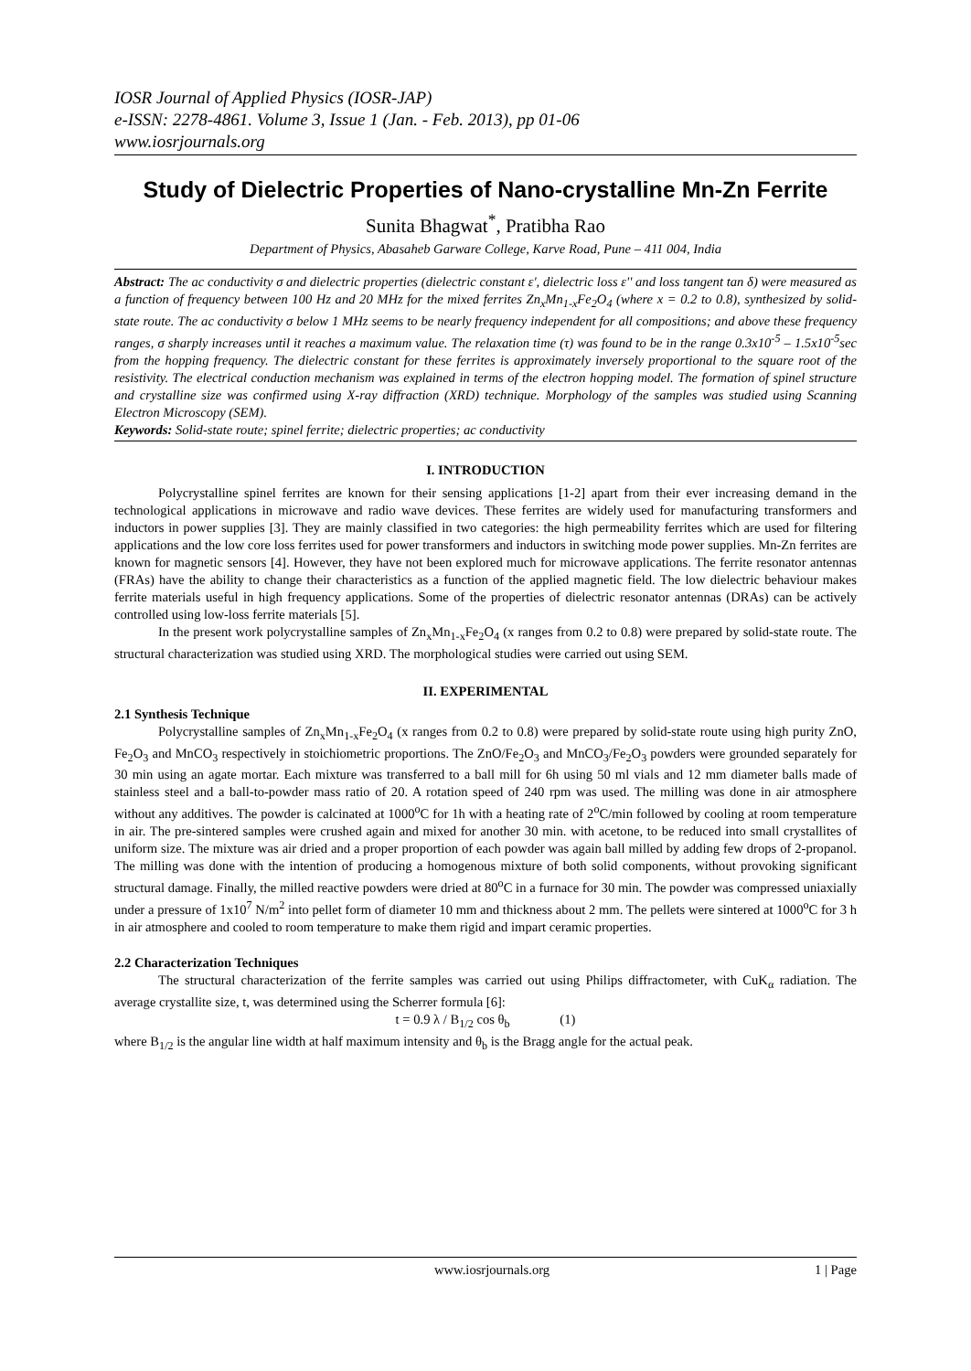IOSR Journal of Applied Physics (IOSR-JAP)
e-ISSN: 2278-4861. Volume 3, Issue 1 (Jan. - Feb. 2013), pp 01-06
www.iosrjournals.org
Study of Dielectric Properties of Nano-crystalline Mn-Zn Ferrite
Sunita Bhagwat<sup>*</sup>, Pratibha Rao
Department of Physics, Abasaheb Garware College, Karve Road, Pune – 411 004, India
Abstract: The ac conductivity σ and dielectric properties (dielectric constant ε', dielectric loss ε'' and loss tangent tan δ) were measured as a function of frequency between 100 Hz and 20 MHz for the mixed ferrites Zn<sub>x</sub>Mn<sub>1-x</sub>Fe<sub>2</sub>O<sub>4</sub> (where x = 0.2 to 0.8), synthesized by solid-state route. The ac conductivity σ below 1 MHz seems to be nearly frequency independent for all compositions; and above these frequency ranges, σ sharply increases until it reaches a maximum value. The relaxation time (τ) was found to be in the range 0.3x10<sup>-5</sup> – 1.5x10<sup>-5</sup>sec from the hopping frequency. The dielectric constant for these ferrites is approximately inversely proportional to the square root of the resistivity. The electrical conduction mechanism was explained in terms of the electron hopping model. The formation of spinel structure and crystalline size was confirmed using X-ray diffraction (XRD) technique. Morphology of the samples was studied using Scanning Electron Microscopy (SEM).
Keywords: Solid-state route; spinel ferrite; dielectric properties; ac conductivity
I. INTRODUCTION
Polycrystalline spinel ferrites are known for their sensing applications [1-2] apart from their ever increasing demand in the technological applications in microwave and radio wave devices. These ferrites are widely used for manufacturing transformers and inductors in power supplies [3]. They are mainly classified in two categories: the high permeability ferrites which are used for filtering applications and the low core loss ferrites used for power transformers and inductors in switching mode power supplies. Mn-Zn ferrites are known for magnetic sensors [4]. However, they have not been explored much for microwave applications. The ferrite resonator antennas (FRAs) have the ability to change their characteristics as a function of the applied magnetic field. The low dielectric behaviour makes ferrite materials useful in high frequency applications. Some of the properties of dielectric resonator antennas (DRAs) can be actively controlled using low-loss ferrite materials [5].
In the present work polycrystalline samples of Zn<sub>x</sub>Mn<sub>1-x</sub>Fe<sub>2</sub>O<sub>4</sub> (x ranges from 0.2 to 0.8) were prepared by solid-state route. The structural characterization was studied using XRD. The morphological studies were carried out using SEM.
II. EXPERIMENTAL
2.1 Synthesis Technique
Polycrystalline samples of Zn<sub>x</sub>Mn<sub>1-x</sub>Fe<sub>2</sub>O<sub>4</sub> (x ranges from 0.2 to 0.8) were prepared by solid-state route using high purity ZnO, Fe<sub>2</sub>O<sub>3</sub> and MnCO<sub>3</sub> respectively in stoichiometric proportions. The ZnO/Fe<sub>2</sub>O<sub>3</sub> and MnCO<sub>3</sub>/Fe<sub>2</sub>O<sub>3</sub> powders were grounded separately for 30 min using an agate mortar. Each mixture was transferred to a ball mill for 6h using 50 ml vials and 12 mm diameter balls made of stainless steel and a ball-to-powder mass ratio of 20. A rotation speed of 240 rpm was used. The milling was done in air atmosphere without any additives. The powder is calcinated at 1000<sup>o</sup>C for 1h with a heating rate of 2<sup>o</sup>C/min followed by cooling at room temperature in air. The pre-sintered samples were crushed again and mixed for another 30 min. with acetone, to be reduced into small crystallites of uniform size. The mixture was air dried and a proper proportion of each powder was again ball milled by adding few drops of 2-propanol. The milling was done with the intention of producing a homogenous mixture of both solid components, without provoking significant structural damage. Finally, the milled reactive powders were dried at 80<sup>o</sup>C in a furnace for 30 min. The powder was compressed uniaxially under a pressure of 1x10<sup>7</sup> N/m<sup>2</sup> into pellet form of diameter 10 mm and thickness about 2 mm. The pellets were sintered at 1000<sup>o</sup>C for 3 h in air atmosphere and cooled to room temperature to make them rigid and impart ceramic properties.
2.2 Characterization Techniques
The structural characterization of the ferrite samples was carried out using Philips diffractometer, with CuK<sub>α</sub> radiation. The average crystallite size, t, was determined using the Scherrer formula [6]:
t = 0.9 λ / B<sub>1/2</sub> cos θ<sub>b</sub> (1)
where B<sub>1/2</sub> is the angular line width at half maximum intensity and θ<sub>b</sub> is the Bragg angle for the actual peak.
www.iosrjournals.org 1 | Page